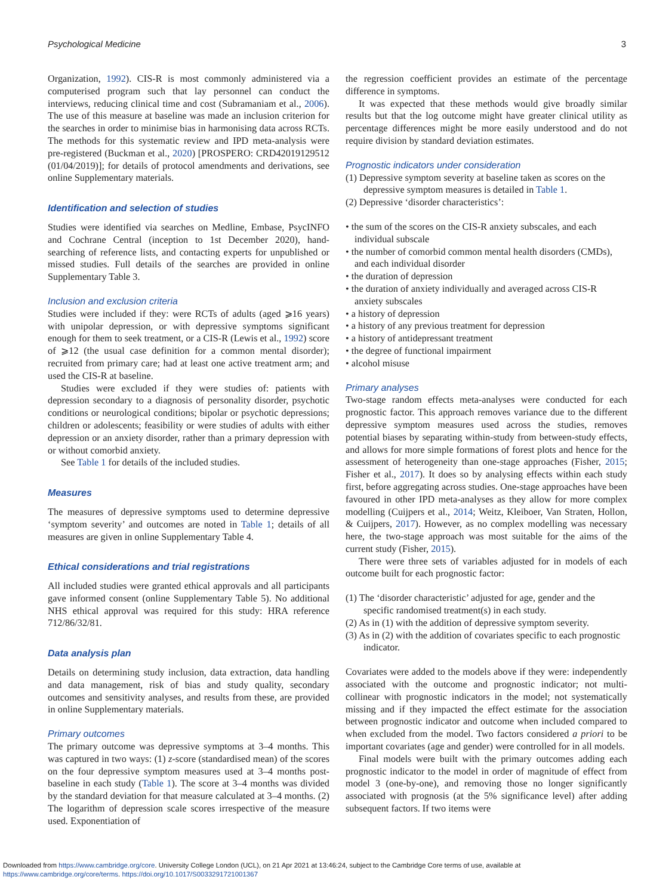Psychological Medicine 3
Organization, 1992). CIS-R is most commonly administered via a computerised program such that lay personnel can conduct the interviews, reducing clinical time and cost (Subramaniam et al., 2006). The use of this measure at baseline was made an inclusion criterion for the searches in order to minimise bias in harmonising data across RCTs. The methods for this systematic review and IPD meta-analysis were pre-registered (Buckman et al., 2020) [PROSPERO: CRD42019129512 (01/04/2019)]; for details of protocol amendments and derivations, see online Supplementary materials.
Identification and selection of studies
Studies were identified via searches on Medline, Embase, PsycINFO and Cochrane Central (inception to 1st December 2020), hand-searching of reference lists, and contacting experts for unpublished or missed studies. Full details of the searches are provided in online Supplementary Table 3.
Inclusion and exclusion criteria
Studies were included if they: were RCTs of adults (aged ⩾16 years) with unipolar depression, or with depressive symptoms significant enough for them to seek treatment, or a CIS-R (Lewis et al., 1992) score of ⩾12 (the usual case definition for a common mental disorder); recruited from primary care; had at least one active treatment arm; and used the CIS-R at baseline.
Studies were excluded if they were studies of: patients with depression secondary to a diagnosis of personality disorder, psychotic conditions or neurological conditions; bipolar or psychotic depressions; children or adolescents; feasibility or were studies of adults with either depression or an anxiety disorder, rather than a primary depression with or without comorbid anxiety.
See Table 1 for details of the included studies.
Measures
The measures of depressive symptoms used to determine depressive ‘symptom severity’ and outcomes are noted in Table 1; details of all measures are given in online Supplementary Table 4.
Ethical considerations and trial registrations
All included studies were granted ethical approvals and all participants gave informed consent (online Supplementary Table 5). No additional NHS ethical approval was required for this study: HRA reference 712/86/32/81.
Data analysis plan
Details on determining study inclusion, data extraction, data handling and data management, risk of bias and study quality, secondary outcomes and sensitivity analyses, and results from these, are provided in online Supplementary materials.
Primary outcomes
The primary outcome was depressive symptoms at 3–4 months. This was captured in two ways: (1) z-score (standardised mean) of the scores on the four depressive symptom measures used at 3–4 months post-baseline in each study (Table 1). The score at 3–4 months was divided by the standard deviation for that measure calculated at 3–4 months. (2) The logarithm of depression scale scores irrespective of the measure used. Exponentiation of
the regression coefficient provides an estimate of the percentage difference in symptoms.
It was expected that these methods would give broadly similar results but that the log outcome might have greater clinical utility as percentage differences might be more easily understood and do not require division by standard deviation estimates.
Prognostic indicators under consideration
(1) Depressive symptom severity at baseline taken as scores on the depressive symptom measures is detailed in Table 1.
(2) Depressive ‘disorder characteristics’:
• the sum of the scores on the CIS-R anxiety subscales, and each individual subscale
• the number of comorbid common mental health disorders (CMDs), and each individual disorder
• the duration of depression
• the duration of anxiety individually and averaged across CIS-R anxiety subscales
• a history of depression
• a history of any previous treatment for depression
• a history of antidepressant treatment
• the degree of functional impairment
• alcohol misuse
Primary analyses
Two-stage random effects meta-analyses were conducted for each prognostic factor. This approach removes variance due to the different depressive symptom measures used across the studies, removes potential biases by separating within-study from between-study effects, and allows for more simple formations of forest plots and hence for the assessment of heterogeneity than one-stage approaches (Fisher, 2015; Fisher et al., 2017). It does so by analysing effects within each study first, before aggregating across studies. One-stage approaches have been favoured in other IPD meta-analyses as they allow for more complex modelling (Cuijpers et al., 2014; Weitz, Kleiboer, Van Straten, Hollon, & Cuijpers, 2017). However, as no complex modelling was necessary here, the two-stage approach was most suitable for the aims of the current study (Fisher, 2015).
There were three sets of variables adjusted for in models of each outcome built for each prognostic factor:
(1) The ‘disorder characteristic’ adjusted for age, gender and the specific randomised treatment(s) in each study.
(2) As in (1) with the addition of depressive symptom severity.
(3) As in (2) with the addition of covariates specific to each prognostic indicator.
Covariates were added to the models above if they were: independently associated with the outcome and prognostic indicator; not multi-collinear with prognostic indicators in the model; not systematically missing and if they impacted the effect estimate for the association between prognostic indicator and outcome when included compared to when excluded from the model. Two factors considered a priori to be important covariates (age and gender) were controlled for in all models.
Final models were built with the primary outcomes adding each prognostic indicator to the model in order of magnitude of effect from model 3 (one-by-one), and removing those no longer significantly associated with prognosis (at the 5% significance level) after adding subsequent factors. If two items were
Downloaded from https://www.cambridge.org/core. University College London (UCL), on 21 Apr 2021 at 13:46:24, subject to the Cambridge Core terms of use, available at
https://www.cambridge.org/core/terms. https://doi.org/10.1017/S0033291721001367